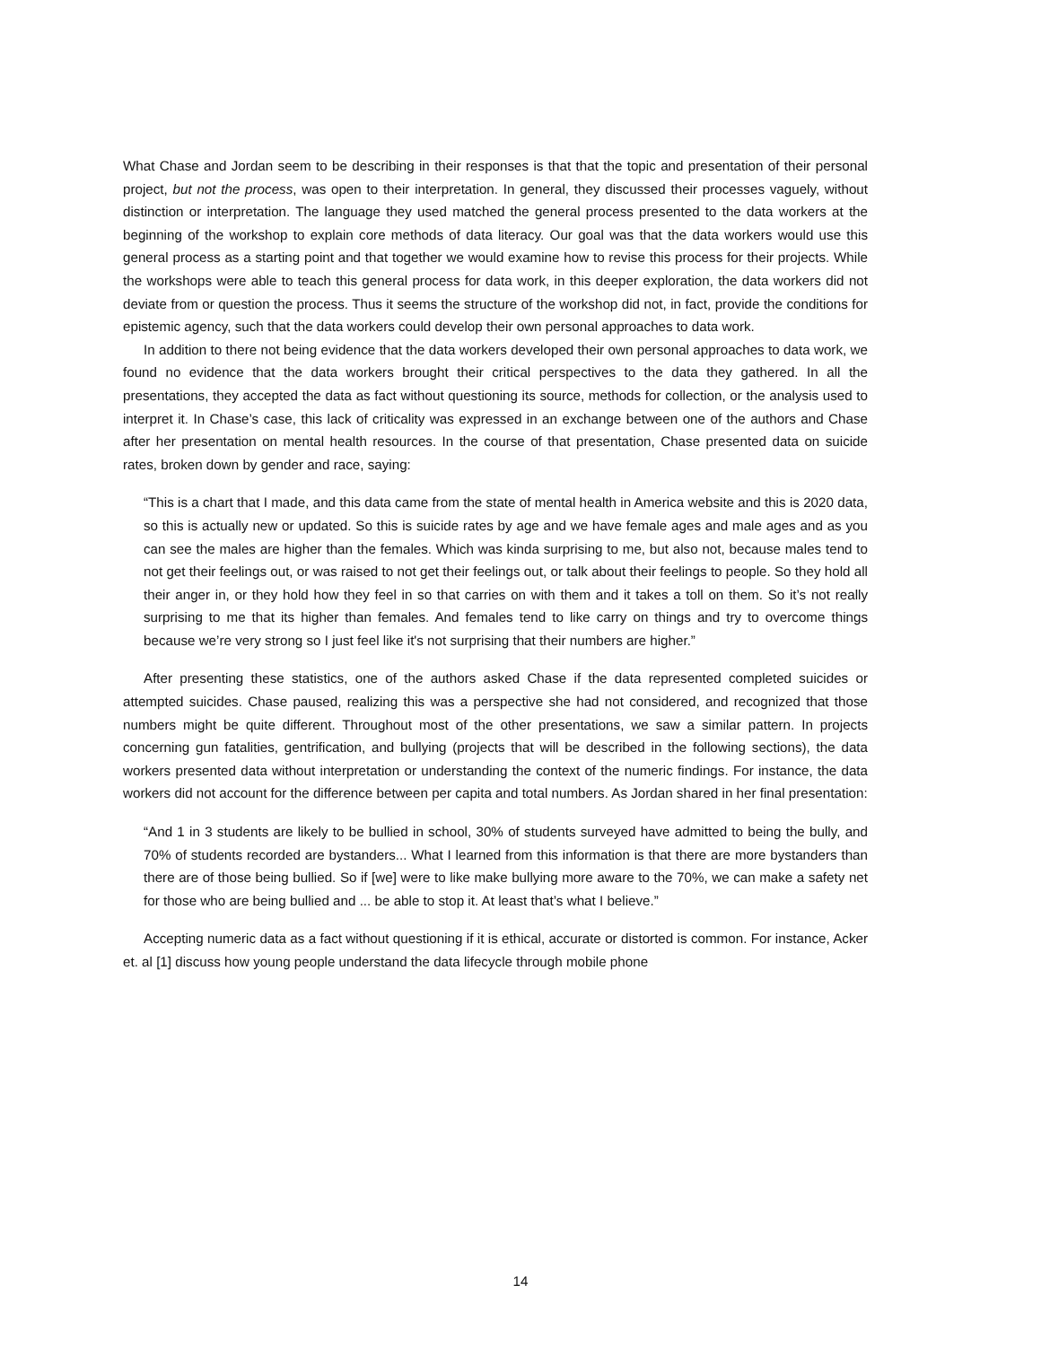What Chase and Jordan seem to be describing in their responses is that that the topic and presentation of their personal project, but not the process, was open to their interpretation. In general, they discussed their processes vaguely, without distinction or interpretation. The language they used matched the general process presented to the data workers at the beginning of the workshop to explain core methods of data literacy. Our goal was that the data workers would use this general process as a starting point and that together we would examine how to revise this process for their projects. While the workshops were able to teach this general process for data work, in this deeper exploration, the data workers did not deviate from or question the process. Thus it seems the structure of the workshop did not, in fact, provide the conditions for epistemic agency, such that the data workers could develop their own personal approaches to data work.
In addition to there not being evidence that the data workers developed their own personal approaches to data work, we found no evidence that the data workers brought their critical perspectives to the data they gathered. In all the presentations, they accepted the data as fact without questioning its source, methods for collection, or the analysis used to interpret it. In Chase’s case, this lack of criticality was expressed in an exchange between one of the authors and Chase after her presentation on mental health resources. In the course of that presentation, Chase presented data on suicide rates, broken down by gender and race, saying:
“This is a chart that I made, and this data came from the state of mental health in America website and this is 2020 data, so this is actually new or updated. So this is suicide rates by age and we have female ages and male ages and as you can see the males are higher than the females. Which was kinda surprising to me, but also not, because males tend to not get their feelings out, or was raised to not get their feelings out, or talk about their feelings to people. So they hold all their anger in, or they hold how they feel in so that carries on with them and it takes a toll on them. So it’s not really surprising to me that its higher than females. And females tend to like carry on things and try to overcome things because we’re very strong so I just feel like it's not surprising that their numbers are higher.”
After presenting these statistics, one of the authors asked Chase if the data represented completed suicides or attempted suicides. Chase paused, realizing this was a perspective she had not considered, and recognized that those numbers might be quite different. Throughout most of the other presentations, we saw a similar pattern. In projects concerning gun fatalities, gentrification, and bullying (projects that will be described in the following sections), the data workers presented data without interpretation or understanding the context of the numeric findings. For instance, the data workers did not account for the difference between per capita and total numbers. As Jordan shared in her final presentation:
“And 1 in 3 students are likely to be bullied in school, 30% of students surveyed have admitted to being the bully, and 70% of students recorded are bystanders... What I learned from this information is that there are more bystanders than there are of those being bullied. So if [we] were to like make bullying more aware to the 70%, we can make a safety net for those who are being bullied and ... be able to stop it. At least that’s what I believe.”
Accepting numeric data as a fact without questioning if it is ethical, accurate or distorted is common. For instance, Acker et. al [1] discuss how young people understand the data lifecycle through mobile phone
14